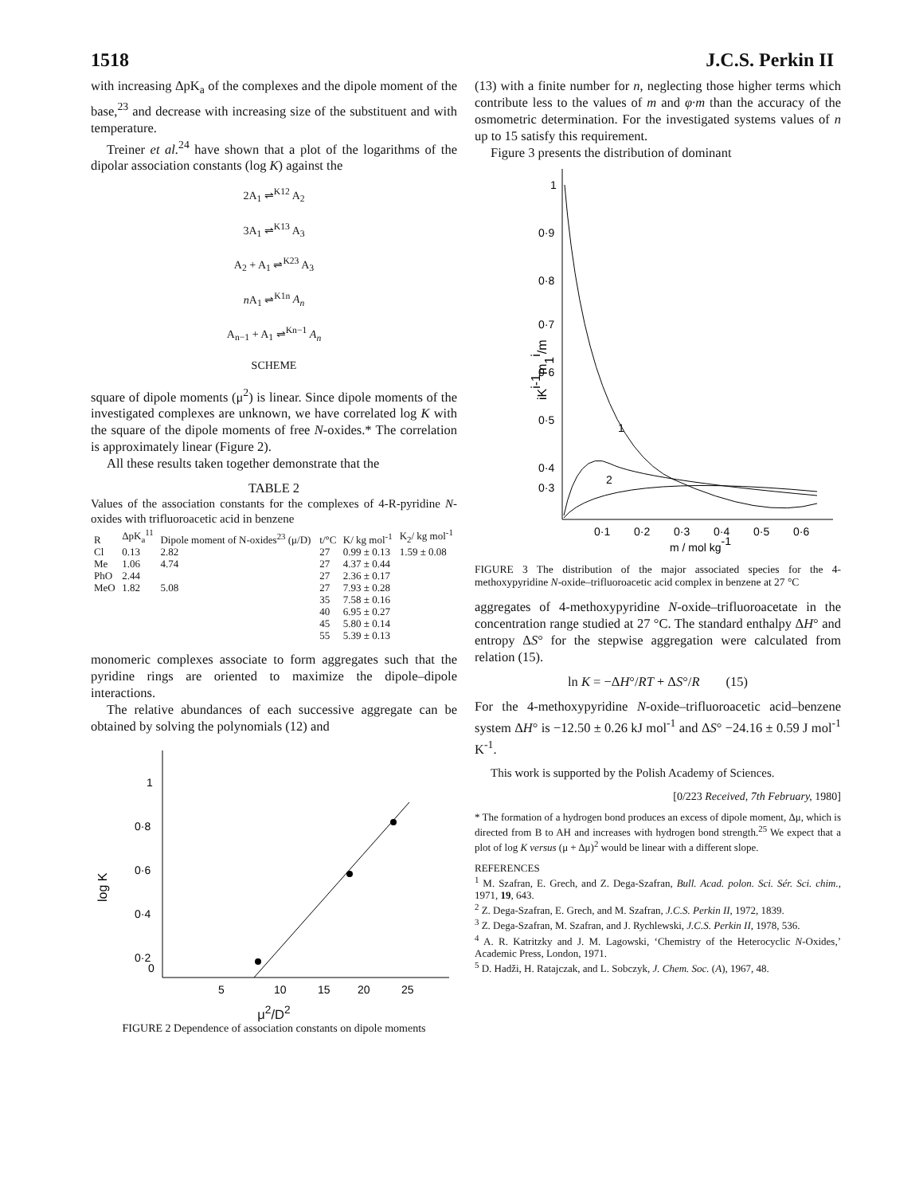1518 J.C.S. Perkin II
with increasing ΔpK<sub>a</sub> of the complexes and the dipole moment of the base,<sup>23</sup> and decrease with increasing size of the substituent and with temperature.
Treiner et al.<sup>24</sup> have shown that a plot of the logarithms of the dipolar association constants (log K) against the
2A<sub>1</sub> ⇌<sup>K12</sup> A<sub>2</sub>
3A<sub>1</sub> ⇌<sup>K13</sup> A<sub>3</sub>
A<sub>2</sub> + A<sub>1</sub> ⇌<sup>K23</sup> A<sub>3</sub>
n A<sub>1</sub> ⇌<sup>K1n</sup> A<sub>n</sub>
A<sub>n−1</sub> + A<sub>1</sub> ⇌<sup>Kn−1</sup> A<sub>n</sub>
SCHEME
square of dipole moments (μ<sup>2</sup>) is linear. Since dipole moments of the investigated complexes are unknown, we have correlated log K with the square of the dipole moments of free N-oxides.* The correlation is approximately linear (Figure 2).
All these results taken together demonstrate that the
TABLE 2
Values of the association constants for the complexes of 4-R-pyridine N-oxides with trifluoroacetic acid in benzene
| R | ΔpK<sub>a</sub><sup>11</sup> | Dipole moment of N-oxides<sup>23</sup> (μ/D) | t/°C | K/ kg mol<sup>-1</sup> | K<sub>2</sub>/ kg mol<sup>-1</sup> |
| --- | --- | --- | --- | --- | --- |
| Cl | 0.13 | 2.82 | 27 | 0.99 ± 0.13 | 1.59 ± 0.08 |
| Me | 1.06 | 4.74 | 27 | 4.37 ± 0.44 | |
| PhO | 2.44 | | 27 | 2.36 ± 0.17 | |
| MeO | 1.82 | 5.08 | 27 | 7.93 ± 0.28 | |
| | | | 35 | 7.58 ± 0.16 | |
| | | | 40 | 6.95 ± 0.27 | |
| | | | 45 | 5.80 ± 0.14 | |
| | | | 55 | 5.39 ± 0.13 | |
monomeric complexes associate to form aggregates such that the pyridine rings are oriented to maximize the dipole–dipole interactions.
The relative abundances of each successive aggregate can be obtained by solving the polynomials (12) and
log K
1
0·8
0·6
0·4
0·2
0
5
10
15
20
25
μ<sup>2</sup>/D<sup>2</sup>
FIGURE 2 Dependence of association constants on dipole moments
(13) with a finite number for n, neglecting those higher terms which contribute less to the values of m and φ·m than the accuracy of the osmometric determination. For the investigated systems values of n up to 15 satisfy this requirement.
Figure 3 presents the distribution of dominant
iKi-1m1i/m
1
0·9
0·8
0·7
0·6
0·5
0·4
0·3
0·1
0·2
0·3
0·4
0·5
0·6
1
2
m / mol kg-1
FIGURE 3 The distribution of the major associated species for the 4-methoxypyridine N-oxide–trifluoroacetic acid complex in benzene at 27 °C
aggregates of 4-methoxypyridine N-oxide–trifluoroacetate in the concentration range studied at 27 °C. The standard enthalpy ΔH° and entropy ΔS° for the stepwise aggregation were calculated from relation (15).
ln K = −ΔH°/RT + ΔS°/R (15)
For the 4-methoxypyridine N-oxide–trifluoroacetic acid–benzene system ΔH° is −12.50 ± 0.26 kJ mol<sup>-1</sup> and ΔS° −24.16 ± 0.59 J mol<sup>-1</sup> K<sup>-1</sup>.
This work is supported by the Polish Academy of Sciences.
[0/223 Received, 7th February, 1980]
* The formation of a hydrogen bond produces an excess of dipole moment, Δμ, which is directed from B to AH and increases with hydrogen bond strength.<sup>25</sup> We expect that a plot of log K versus (μ + Δμ)<sup>2</sup> would be linear with a different slope.
REFERENCES
<sup>1</sup> M. Szafran, E. Grech, and Z. Dega-Szafran, Bull. Acad. polon. Sci. Sér. Sci. chim., 1971, 19, 643.
<sup>2</sup> Z. Dega-Szafran, E. Grech, and M. Szafran, J.C.S. Perkin II, 1972, 1839.
<sup>3</sup> Z. Dega-Szafran, M. Szafran, and J. Rychlewski, J.C.S. Perkin II, 1978, 536.
<sup>4</sup> A. R. Katritzky and J. M. Lagowski, ‘Chemistry of the Heterocyclic N-Oxides,’ Academic Press, London, 1971.
<sup>5</sup> D. Hadži, H. Ratajczak, and L. Sobczyk, J. Chem. Soc. (A), 1967, 48.